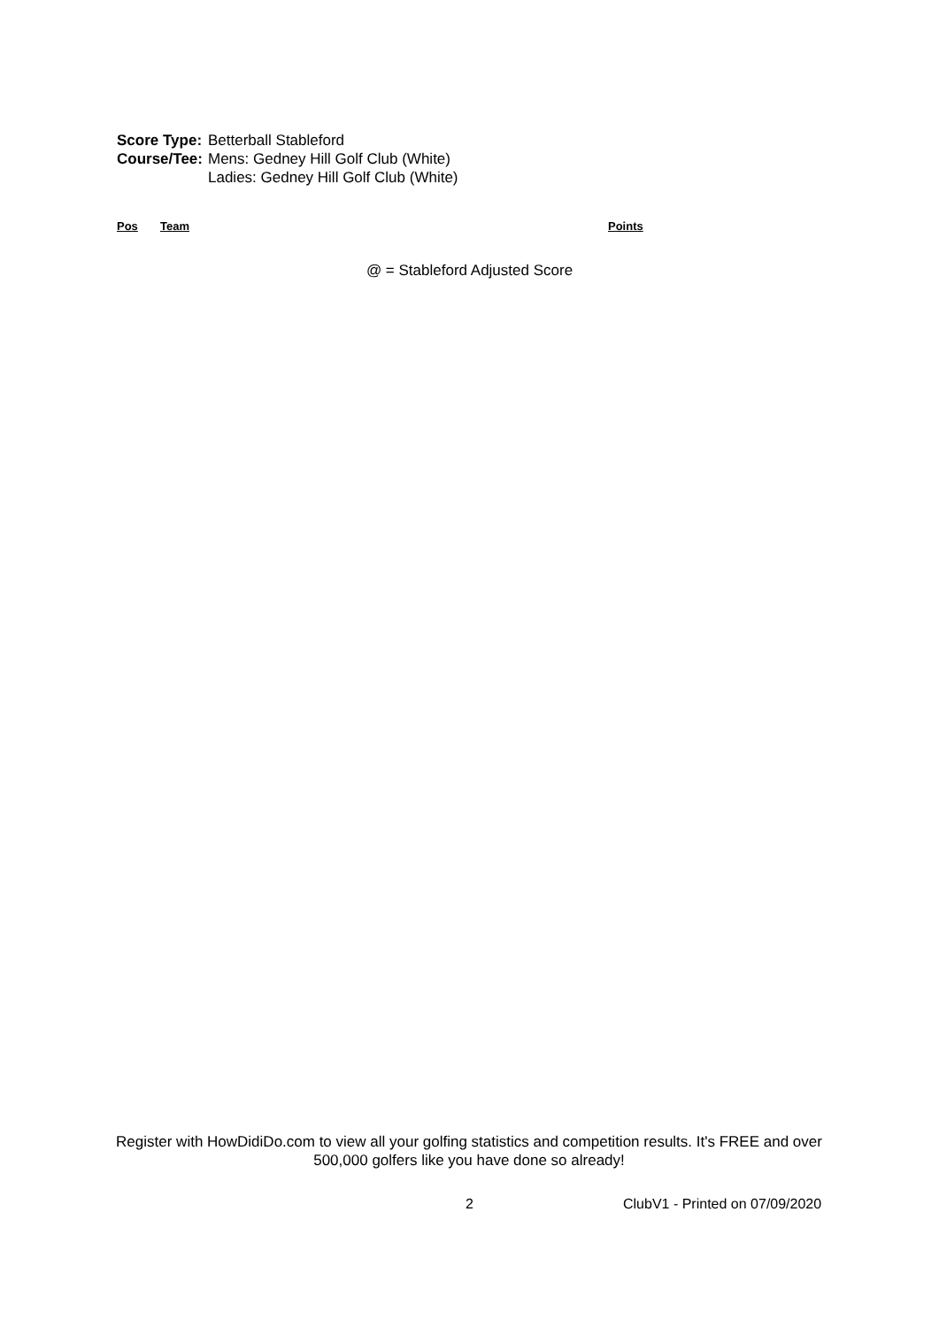| Score Type: | Betterball Stableford |
| Course/Tee: | Mens: Gedney Hill Golf Club (White) Ladies: Gedney Hill Golf Club (White) |
| Pos | Team | Points |
| --- | --- | --- |
@ = Stableford Adjusted Score
Register with HowDidiDo.com to view all your golfing statistics and competition results. It's FREE and over 500,000 golfers like you have done so already!
2 ClubV1 - Printed on 07/09/2020